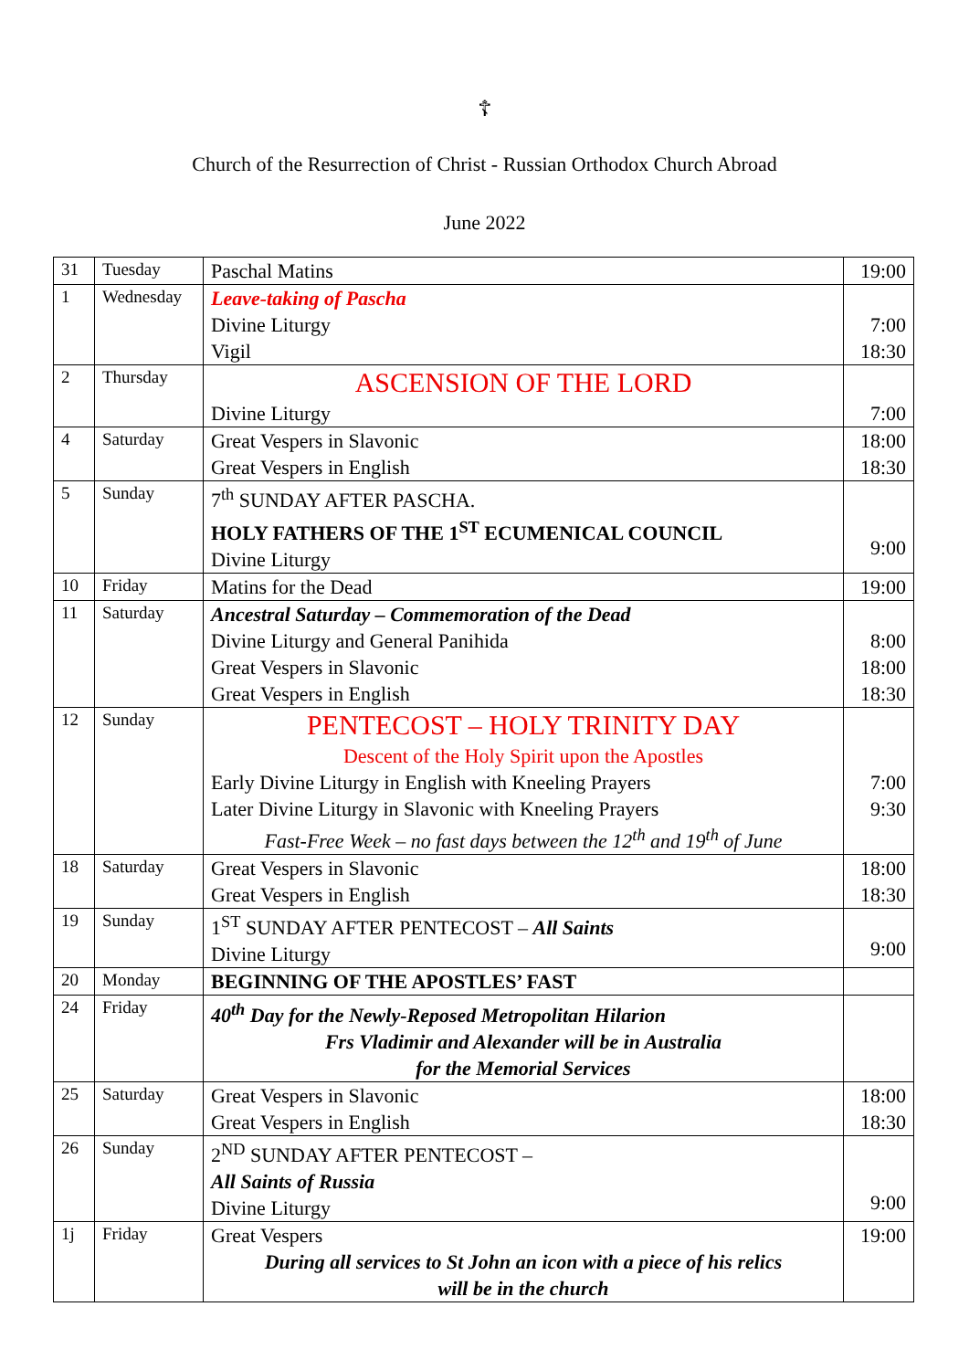☦
Church of the Resurrection of Christ - Russian Orthodox Church Abroad
June 2022
| 31 | Tuesday | Paschal Matins | 19:00 |
| 1 | Wednesday | Leave-taking of Pascha Divine Liturgy Vigil | 7:00 18:30 |
| 2 | Thursday | ASCENSION OF THE LORD Divine Liturgy | 7:00 |
| 4 | Saturday | Great Vespers in Slavonic Great Vespers in English | 18:00 18:30 |
| 5 | Sunday | 7<sup>th</sup> SUNDAY AFTER PASCHA. HOLY FATHERS OF THE 1<sup>ST</sup> ECUMENICAL COUNCIL Divine Liturgy | 9:00 |
| 10 | Friday | Matins for the Dead | 19:00 |
| 11 | Saturday | Ancestral Saturday – Commemoration of the Dead Divine Liturgy and General Panihida Great Vespers in Slavonic Great Vespers in English | 8:00 18:00 18:30 |
| 12 | Sunday | PENTECOST – HOLY TRINITY DAY Descent of the Holy Spirit upon the Apostles Early Divine Liturgy in English with Kneeling Prayers Later Divine Liturgy in Slavonic with Kneeling Prayers Fast-Free Week – no fast days between the 12<sup>th</sup> and 19<sup>th</sup> of June | 7:00 9:30 |
| 18 | Saturday | Great Vespers in Slavonic Great Vespers in English | 18:00 18:30 |
| 19 | Sunday | 1<sup>ST</sup> SUNDAY AFTER PENTECOST – All Saints Divine Liturgy | 9:00 |
| 20 | Monday | BEGINNING OF THE APOSTLES’ FAST | |
| 24 | Friday | 40<sup>th</sup> Day for the Newly-Reposed Metropolitan Hilarion Frs Vladimir and Alexander will be in Australia for the Memorial Services | |
| 25 | Saturday | Great Vespers in Slavonic Great Vespers in English | 18:00 18:30 |
| 26 | Sunday | 2<sup>ND</sup> SUNDAY AFTER PENTECOST – All Saints of Russia Divine Liturgy | 9:00 |
| 1j | Friday | Great Vespers During all services to St John an icon with a piece of his relics will be in the church | 19:00 |